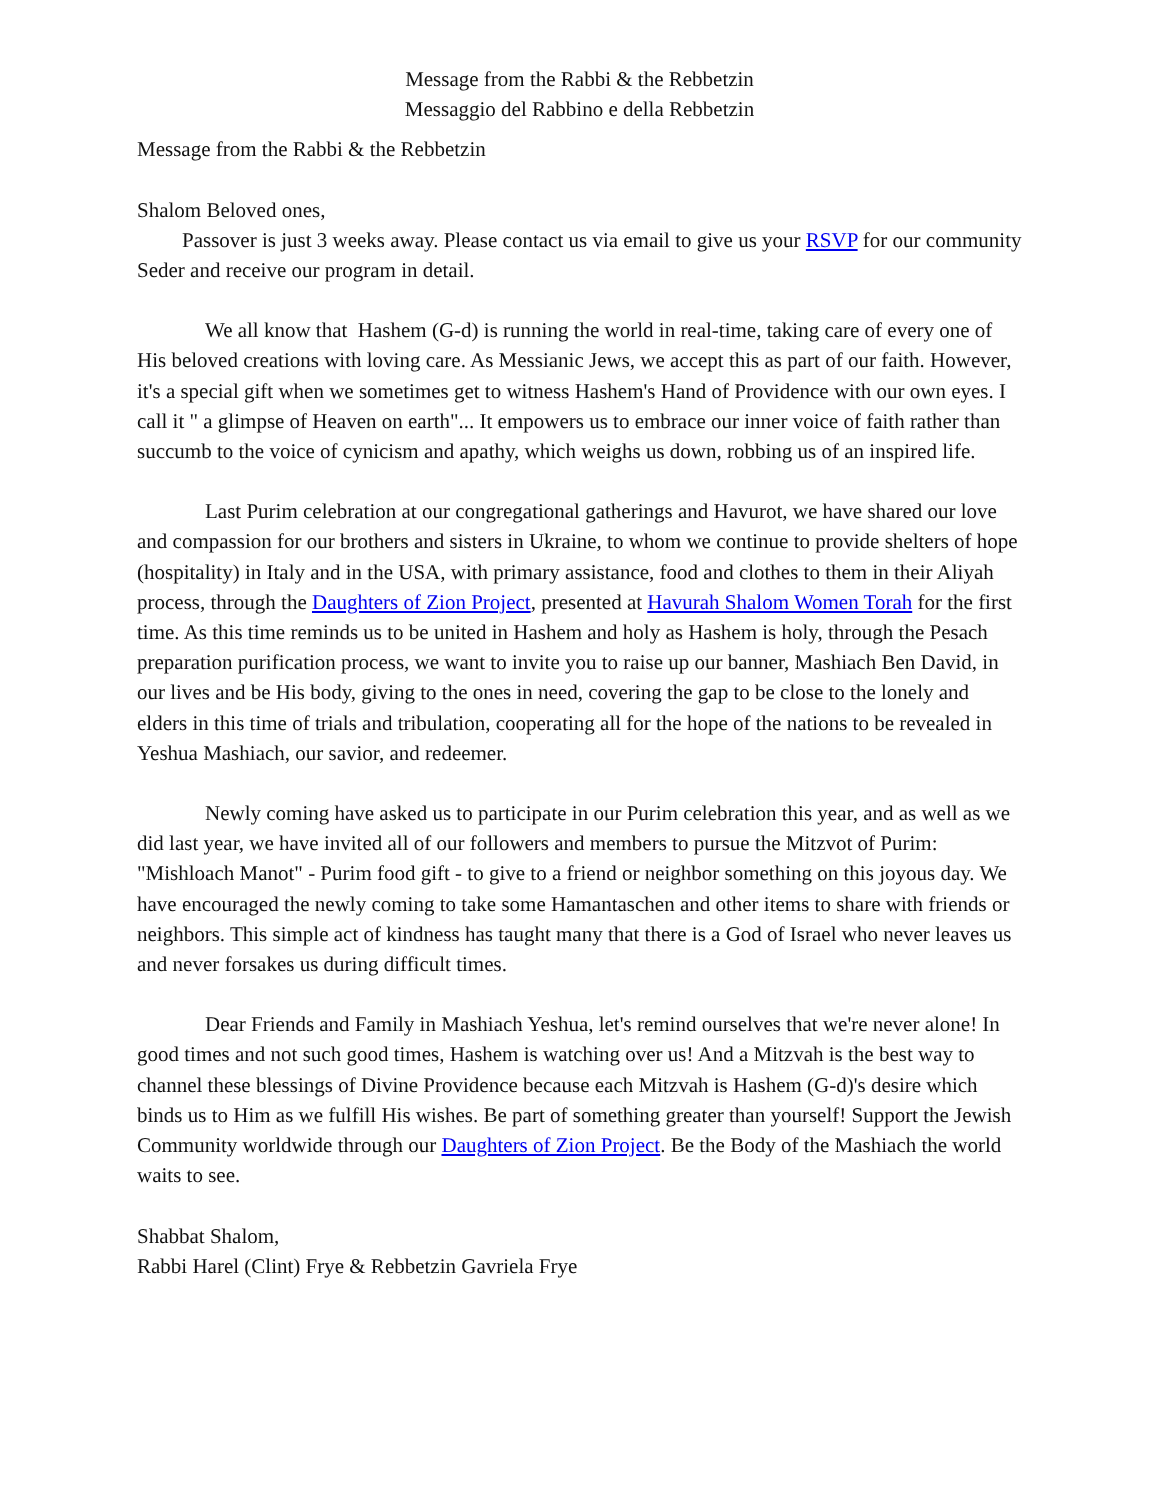Message from the Rabbi & the Rebbetzin
Messaggio del Rabbino e della Rebbetzin
Message from the Rabbi & the Rebbetzin
Shalom Beloved ones,
Passover is just 3 weeks away. Please contact us via email to give us your RSVP for our community Seder and receive our program in detail.
We all know that Hashem (G-d) is running the world in real-time, taking care of every one of His beloved creations with loving care. As Messianic Jews, we accept this as part of our faith. However, it's a special gift when we sometimes get to witness Hashem's Hand of Providence with our own eyes. I call it " a glimpse of Heaven on earth"... It empowers us to embrace our inner voice of faith rather than succumb to the voice of cynicism and apathy, which weighs us down, robbing us of an inspired life.
Last Purim celebration at our congregational gatherings and Havurot, we have shared our love and compassion for our brothers and sisters in Ukraine, to whom we continue to provide shelters of hope (hospitality) in Italy and in the USA, with primary assistance, food and clothes to them in their Aliyah process, through the Daughters of Zion Project, presented at Havurah Shalom Women Torah for the first time. As this time reminds us to be united in Hashem and holy as Hashem is holy, through the Pesach preparation purification process, we want to invite you to raise up our banner, Mashiach Ben David, in our lives and be His body, giving to the ones in need, covering the gap to be close to the lonely and elders in this time of trials and tribulation, cooperating all for the hope of the nations to be revealed in Yeshua Mashiach, our savior, and redeemer.
Newly coming have asked us to participate in our Purim celebration this year, and as well as we did last year, we have invited all of our followers and members to pursue the Mitzvot of Purim: "Mishloach Manot" - Purim food gift - to give to a friend or neighbor something on this joyous day. We have encouraged the newly coming to take some Hamantaschen and other items to share with friends or neighbors. This simple act of kindness has taught many that there is a God of Israel who never leaves us and never forsakes us during difficult times.
Dear Friends and Family in Mashiach Yeshua, let's remind ourselves that we're never alone! In good times and not such good times, Hashem is watching over us! And a Mitzvah is the best way to channel these blessings of Divine Providence because each Mitzvah is Hashem (G-d)'s desire which binds us to Him as we fulfill His wishes. Be part of something greater than yourself! Support the Jewish Community worldwide through our Daughters of Zion Project. Be the Body of the Mashiach the world waits to see.
Shabbat Shalom,
Rabbi Harel (Clint) Frye & Rebbetzin Gavriela Frye